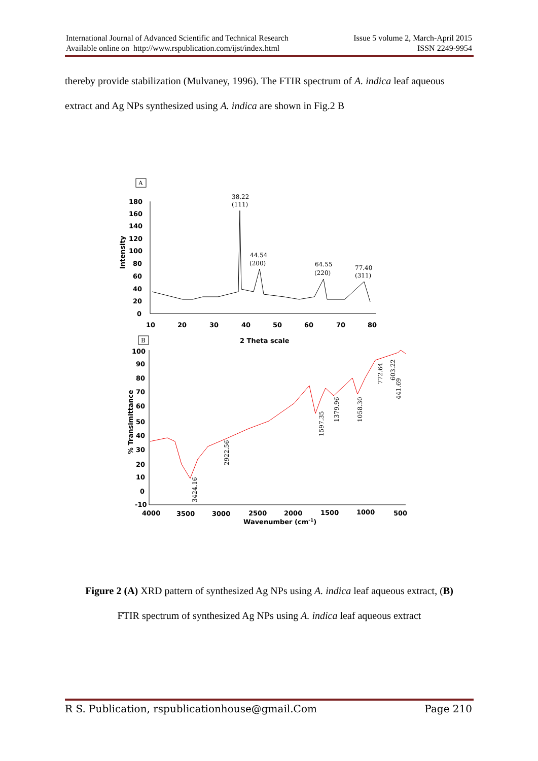International Journal of Advanced Scientific and Technical Research Issue 5 volume 2, March-April 2015
Available online on http://www.rspublication.com/ijst/index.html ISSN 2249-9954
thereby provide stabilization (Mulvaney, 1996). The FTIR spectrum of A. indica leaf aqueous extract and Ag NPs synthesized using A. indica are shown in Fig.2 B
A
180
160
140
120
100
80
60
40
20
0
Intensity
10
20
30
40
50
60
70
80
38.22
(111)
44.54
(200)
64.55
(220)
77.40
(311)
2 Theta scale
B
100
90
80
70
60
50
40
30
20
10
0
-10
% Transimittance
4000
3500
3000
2500
2000
1500
1000
500
Wavenumber (cm-1)
3424.16
2922.56
1597.35
1379.96
1058.30
772.64
603.22
441.69
Figure 2 (A) XRD pattern of synthesized Ag NPs using A. indica leaf aqueous extract, (B)
FTIR spectrum of synthesized Ag NPs using A. indica leaf aqueous extract
R S. Publication, rspublicationhouse@gmail.Com Page 210